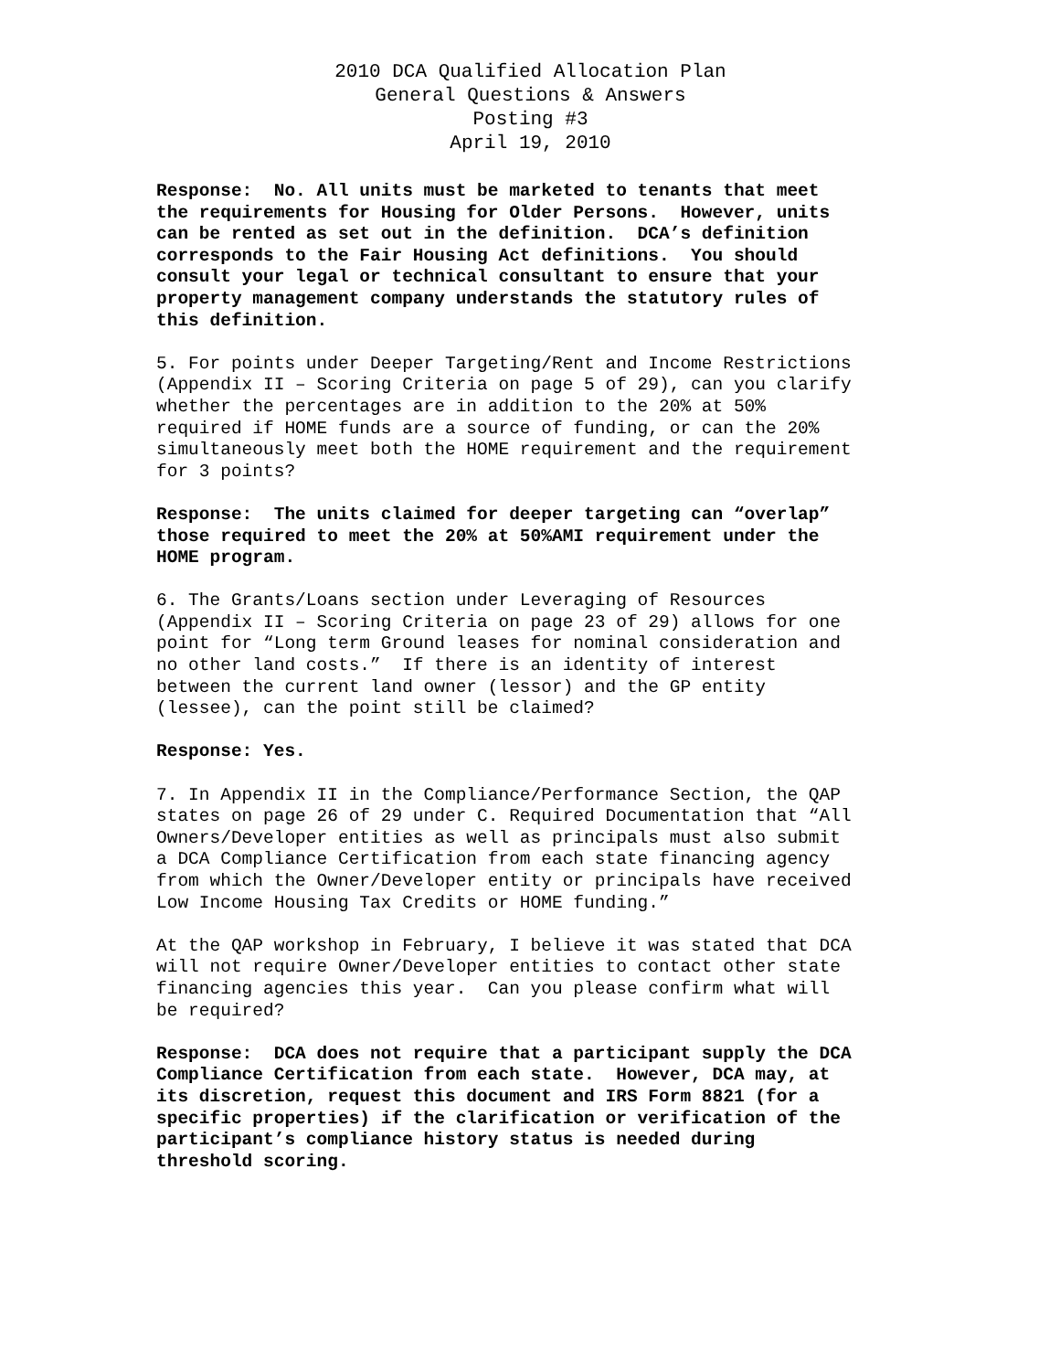2010 DCA Qualified Allocation Plan
General Questions & Answers
Posting #3
April 19, 2010
Response: No. All units must be marketed to tenants that meet the requirements for Housing for Older Persons. However, units can be rented as set out in the definition. DCA’s definition corresponds to the Fair Housing Act definitions. You should consult your legal or technical consultant to ensure that your property management company understands the statutory rules of this definition.
5. For points under Deeper Targeting/Rent and Income Restrictions (Appendix II – Scoring Criteria on page 5 of 29), can you clarify whether the percentages are in addition to the 20% at 50% required if HOME funds are a source of funding, or can the 20% simultaneously meet both the HOME requirement and the requirement for 3 points?
Response: The units claimed for deeper targeting can “overlap” those required to meet the 20% at 50%AMI requirement under the HOME program.
6. The Grants/Loans section under Leveraging of Resources (Appendix II – Scoring Criteria on page 23 of 29) allows for one point for “Long term Ground leases for nominal consideration and no other land costs.” If there is an identity of interest between the current land owner (lessor) and the GP entity (lessee), can the point still be claimed?
Response: Yes.
7. In Appendix II in the Compliance/Performance Section, the QAP states on page 26 of 29 under C. Required Documentation that “All Owners/Developer entities as well as principals must also submit a DCA Compliance Certification from each state financing agency from which the Owner/Developer entity or principals have received Low Income Housing Tax Credits or HOME funding.”
At the QAP workshop in February, I believe it was stated that DCA will not require Owner/Developer entities to contact other state financing agencies this year. Can you please confirm what will be required?
Response: DCA does not require that a participant supply the DCA Compliance Certification from each state. However, DCA may, at its discretion, request this document and IRS Form 8821 (for a specific properties) if the clarification or verification of the participant’s compliance history status is needed during threshold scoring.